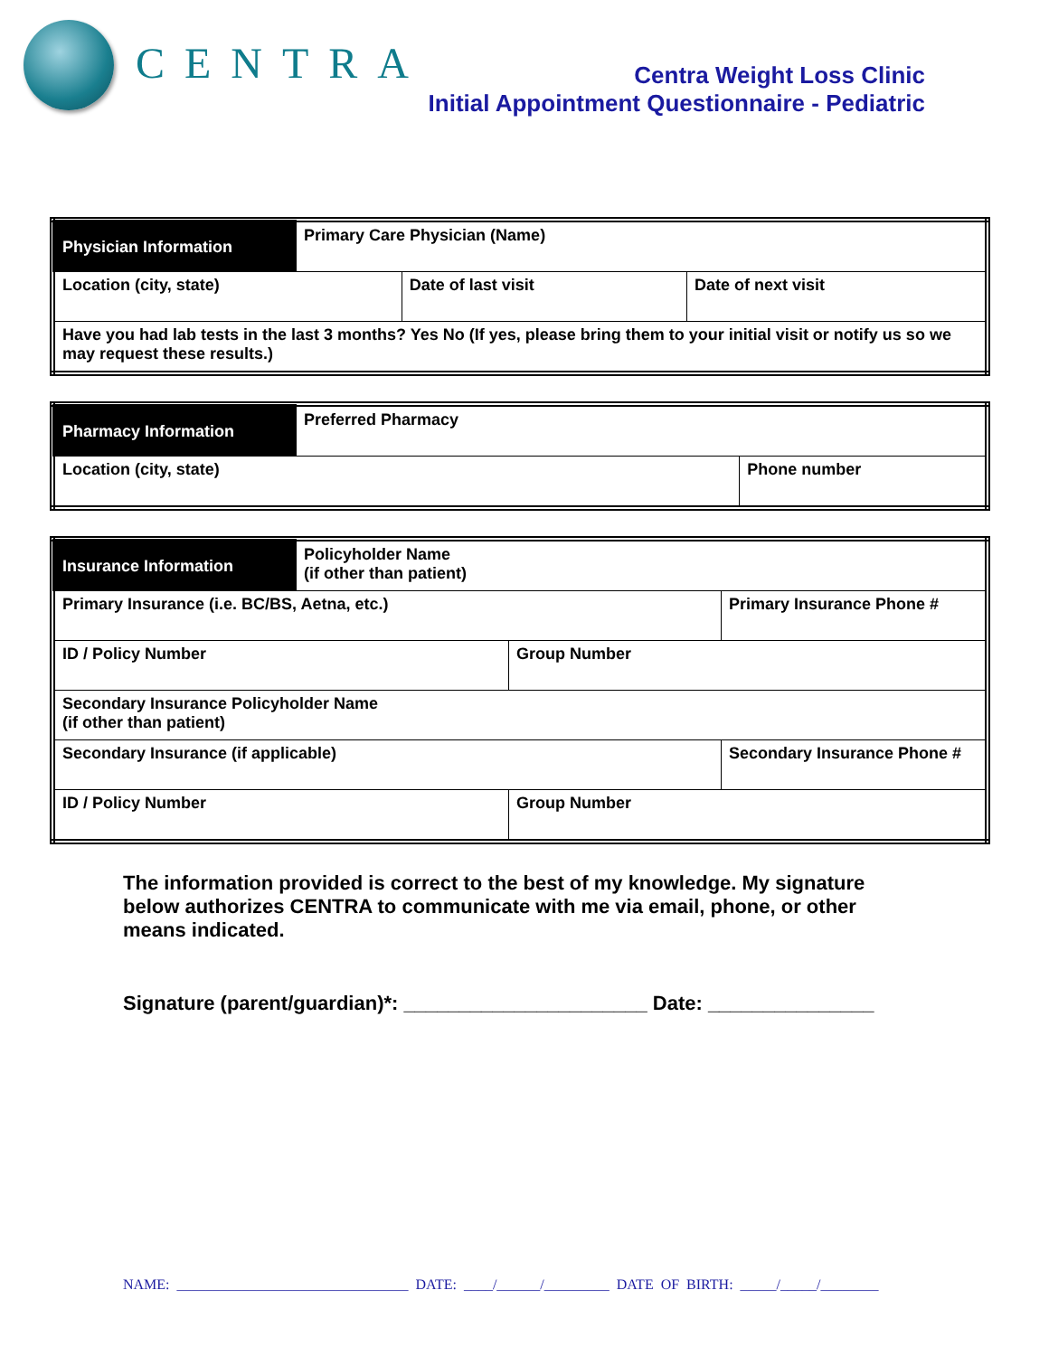CENTRA
Centra Weight Loss Clinic
Initial Appointment Questionnaire - Pediatric
| Physician Information | Primary Care Physician (Name) | | |
| Location (city, state) | | Date of last visit | Date of next visit |
| Have you had lab tests in the last 3 months? Yes No (If yes, please bring them to your initial visit or notify us so we may request these results.) | | | |
| Pharmacy Information | Preferred Pharmacy | |
| Location (city, state) | | Phone number |
| Insurance Information | Policyholder Name (if other than patient) | | |
| Primary Insurance (i.e. BC/BS, Aetna, etc.) | | | Primary Insurance Phone # |
| ID / Policy Number | | Group Number | |
| Secondary Insurance Policyholder Name (if other than patient) | | | |
| Secondary Insurance (if applicable) | | | Secondary Insurance Phone # |
| ID / Policy Number | | Group Number | |
The information provided is correct to the best of my knowledge. My signature below authorizes CENTRA to communicate with me via email, phone, or other means indicated.
Signature (parent/guardian)*: ______________________ Date: _______________
NAME: ________________________________ DATE: ____/______/_________ DATE OF BIRTH: _____/_____/________